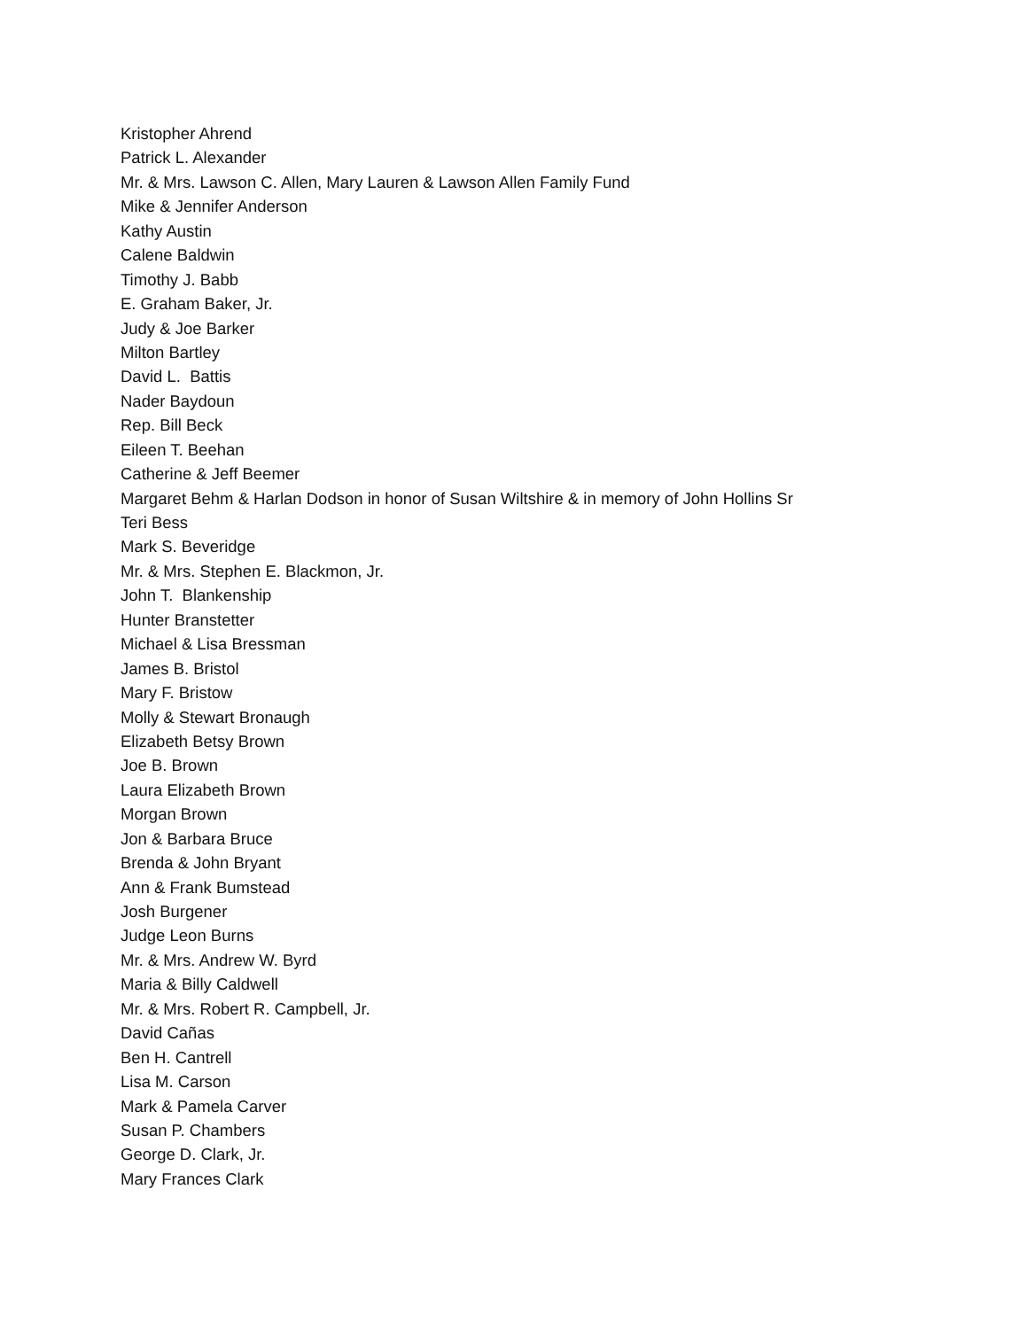Kristopher Ahrend
Patrick L. Alexander
Mr. & Mrs. Lawson C. Allen, Mary Lauren & Lawson Allen Family Fund
Mike & Jennifer Anderson
Kathy Austin
Calene Baldwin
Timothy J. Babb
E. Graham Baker, Jr.
Judy & Joe Barker
Milton Bartley
David L. Battis
Nader Baydoun
Rep. Bill Beck
Eileen T. Beehan
Catherine & Jeff Beemer
Margaret Behm & Harlan Dodson in honor of Susan Wiltshire & in memory of John Hollins Sr
Teri Bess
Mark S. Beveridge
Mr. & Mrs. Stephen E. Blackmon, Jr.
John T. Blankenship
Hunter Branstetter
Michael & Lisa Bressman
James B. Bristol
Mary F. Bristow
Molly & Stewart Bronaugh
Elizabeth Betsy Brown
Joe B. Brown
Laura Elizabeth Brown
Morgan Brown
Jon & Barbara Bruce
Brenda & John Bryant
Ann & Frank Bumstead
Josh Burgener
Judge Leon Burns
Mr. & Mrs. Andrew W. Byrd
Maria & Billy Caldwell
Mr. & Mrs. Robert R. Campbell, Jr.
David Cañas
Ben H. Cantrell
Lisa M. Carson
Mark & Pamela Carver
Susan P. Chambers
George D. Clark, Jr.
Mary Frances Clark